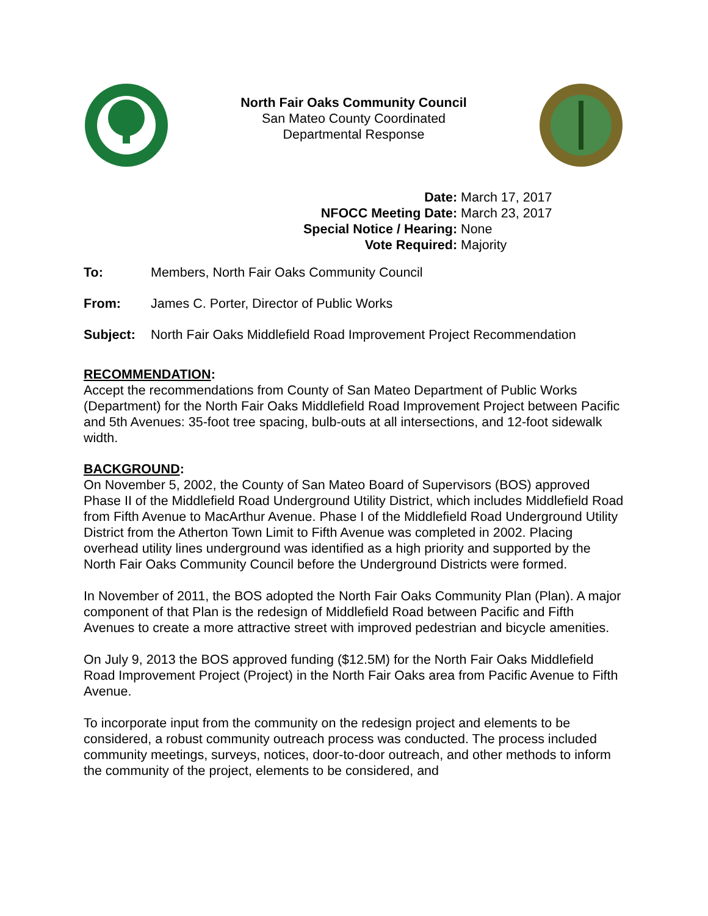North Fair Oaks Community Council
San Mateo County Coordinated
Departmental Response
| Date: | March 17, 2017 |
| NFOCC Meeting Date: | March 23, 2017 |
| Special Notice / Hearing: | None |
| Vote Required: | Majority |
To: Members, North Fair Oaks Community Council
From: James C. Porter, Director of Public Works
Subject: North Fair Oaks Middlefield Road Improvement Project Recommendation
RECOMMENDATION:
Accept the recommendations from County of San Mateo Department of Public Works (Department) for the North Fair Oaks Middlefield Road Improvement Project between Pacific and 5th Avenues: 35-foot tree spacing, bulb-outs at all intersections, and 12-foot sidewalk width.
BACKGROUND:
On November 5, 2002, the County of San Mateo Board of Supervisors (BOS) approved Phase II of the Middlefield Road Underground Utility District, which includes Middlefield Road from Fifth Avenue to MacArthur Avenue. Phase I of the Middlefield Road Underground Utility District from the Atherton Town Limit to Fifth Avenue was completed in 2002. Placing overhead utility lines underground was identified as a high priority and supported by the North Fair Oaks Community Council before the Underground Districts were formed.
In November of 2011, the BOS adopted the North Fair Oaks Community Plan (Plan). A major component of that Plan is the redesign of Middlefield Road between Pacific and Fifth Avenues to create a more attractive street with improved pedestrian and bicycle amenities.
On July 9, 2013 the BOS approved funding ($12.5M) for the North Fair Oaks Middlefield Road Improvement Project (Project) in the North Fair Oaks area from Pacific Avenue to Fifth Avenue.
To incorporate input from the community on the redesign project and elements to be considered, a robust community outreach process was conducted. The process included community meetings, surveys, notices, door-to-door outreach, and other methods to inform the community of the project, elements to be considered, and